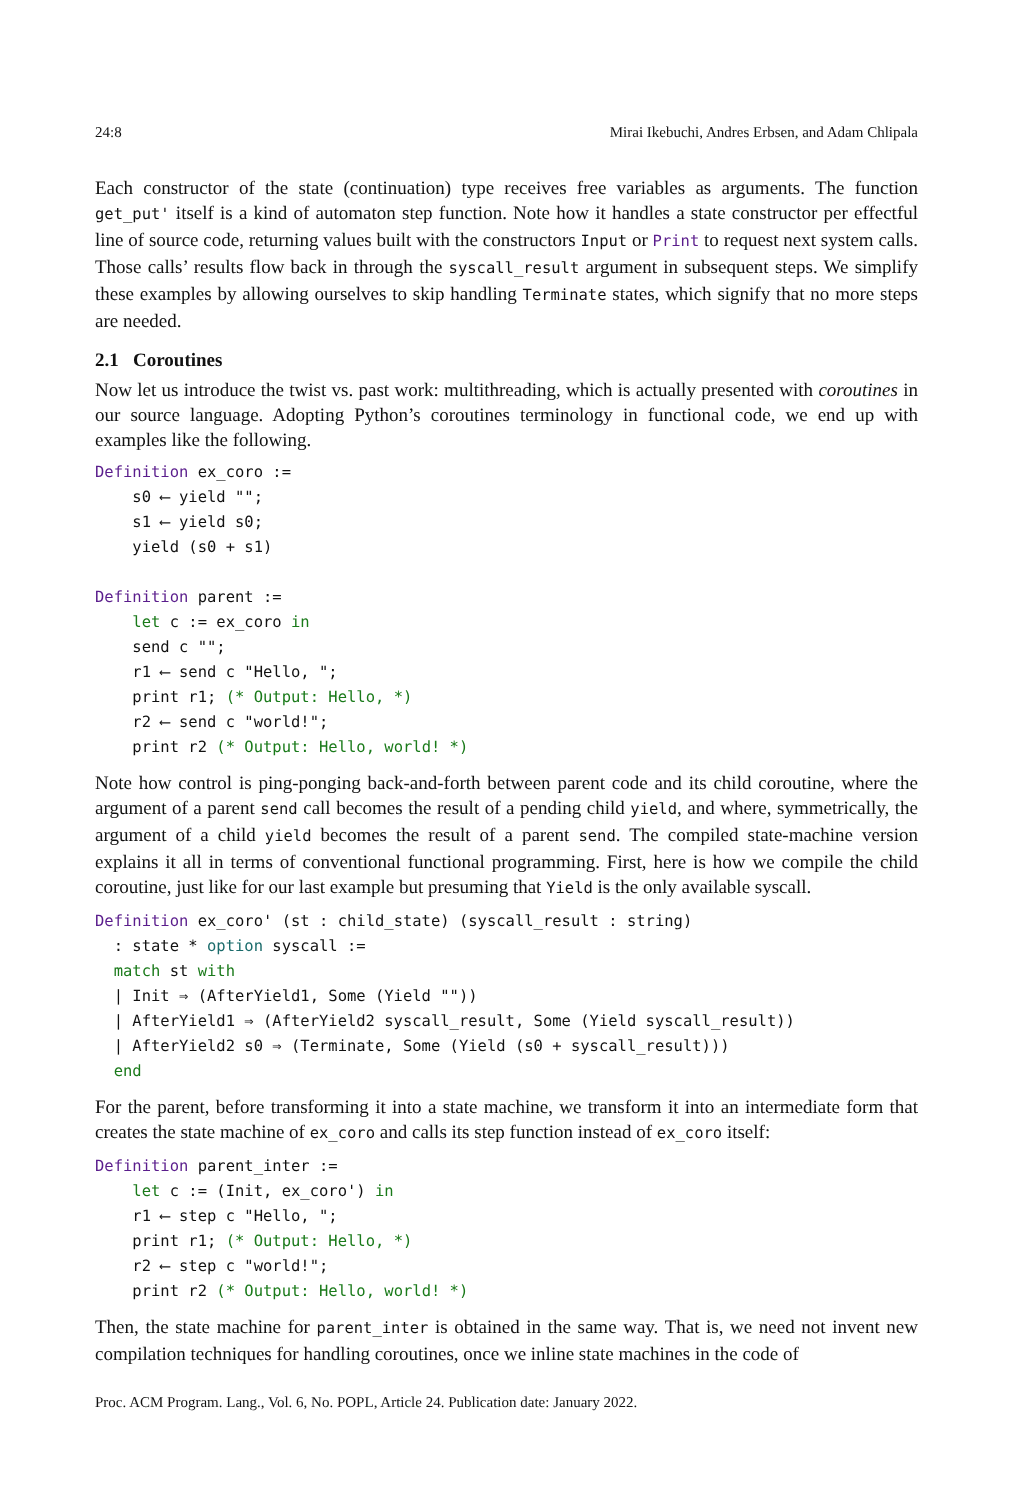24:8 Mirai Ikebuchi, Andres Erbsen, and Adam Chlipala
Each constructor of the state (continuation) type receives free variables as arguments. The function get_put' itself is a kind of automaton step function. Note how it handles a state constructor per effectful line of source code, returning values built with the constructors Input or Print to request next system calls. Those calls’ results flow back in through the syscall_result argument in subsequent steps. We simplify these examples by allowing ourselves to skip handling Terminate states, which signify that no more steps are needed.
2.1 Coroutines
Now let us introduce the twist vs. past work: multithreading, which is actually presented with coroutines in our source language. Adopting Python’s coroutines terminology in functional code, we end up with examples like the following.
Definition ex_coro :=
    s0 ⟵ yield "";
    s1 ⟵ yield s0;
    yield (s0 + s1)

Definition parent :=
    let c := ex_coro in
    send c "";
    r1 ⟵ send c "Hello, ";
    print r1; (* Output: Hello, *)
    r2 ⟵ send c "world!";
    print r2 (* Output: Hello, world! *)
Note how control is ping-ponging back-and-forth between parent code and its child coroutine, where the argument of a parent send call becomes the result of a pending child yield, and where, symmetrically, the argument of a child yield becomes the result of a parent send. The compiled state-machine version explains it all in terms of conventional functional programming. First, here is how we compile the child coroutine, just like for our last example but presuming that Yield is the only available syscall.
Definition ex_coro' (st : child_state) (syscall_result : string)
  : state * option syscall :=
  match st with
  | Init ⇒ (AfterYield1, Some (Yield ""))
  | AfterYield1 ⇒ (AfterYield2 syscall_result, Some (Yield syscall_result))
  | AfterYield2 s0 ⇒ (Terminate, Some (Yield (s0 + syscall_result)))
  end
For the parent, before transforming it into a state machine, we transform it into an intermediate form that creates the state machine of ex_coro and calls its step function instead of ex_coro itself:
Definition parent_inter :=
    let c := (Init, ex_coro') in
    r1 ⟵ step c "Hello, ";
    print r1; (* Output: Hello, *)
    r2 ⟵ step c "world!";
    print r2 (* Output: Hello, world! *)
Then, the state machine for parent_inter is obtained in the same way. That is, we need not invent new compilation techniques for handling coroutines, once we inline state machines in the code of
Proc. ACM Program. Lang., Vol. 6, No. POPL, Article 24. Publication date: January 2022.